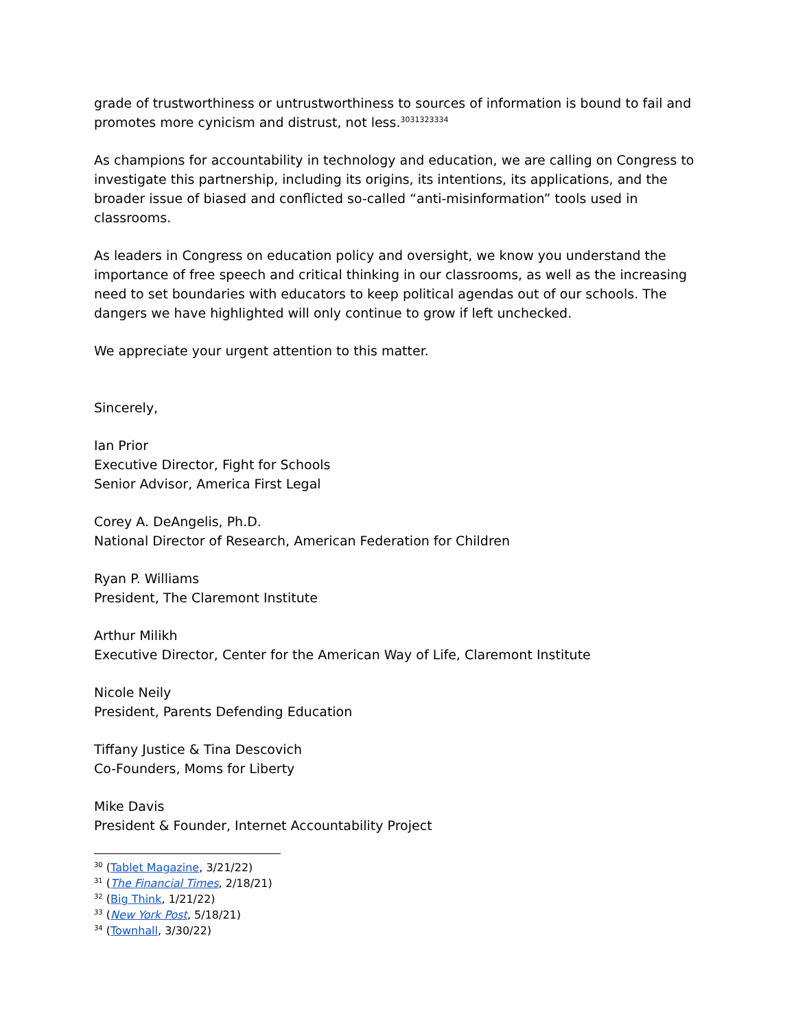grade of trustworthiness or untrustworthiness to sources of information is bound to fail and promotes more cynicism and distrust, not less.<sup>3031323334</sup>
As champions for accountability in technology and education, we are calling on Congress to investigate this partnership, including its origins, its intentions, its applications, and the broader issue of biased and conflicted so-called “anti-misinformation” tools used in classrooms.
As leaders in Congress on education policy and oversight, we know you understand the importance of free speech and critical thinking in our classrooms, as well as the increasing need to set boundaries with educators to keep political agendas out of our schools. The dangers we have highlighted will only continue to grow if left unchecked.
We appreciate your urgent attention to this matter.
Sincerely,
Ian Prior
Executive Director, Fight for Schools
Senior Advisor, America First Legal
Corey A. DeAngelis, Ph.D.
National Director of Research, American Federation for Children
Ryan P. Williams
President, The Claremont Institute
Arthur Milikh
Executive Director, Center for the American Way of Life, Claremont Institute
Nicole Neily
President, Parents Defending Education
Tiffany Justice & Tina Descovich
Co-Founders, Moms for Liberty
Mike Davis
President & Founder, Internet Accountability Project
<sup>30</sup> (Tablet Magazine, 3/21/22)
<sup>31</sup> (The Financial Times, 2/18/21)
<sup>32</sup> (Big Think, 1/21/22)
<sup>33</sup> (New York Post, 5/18/21)
<sup>34</sup> (Townhall, 3/30/22)